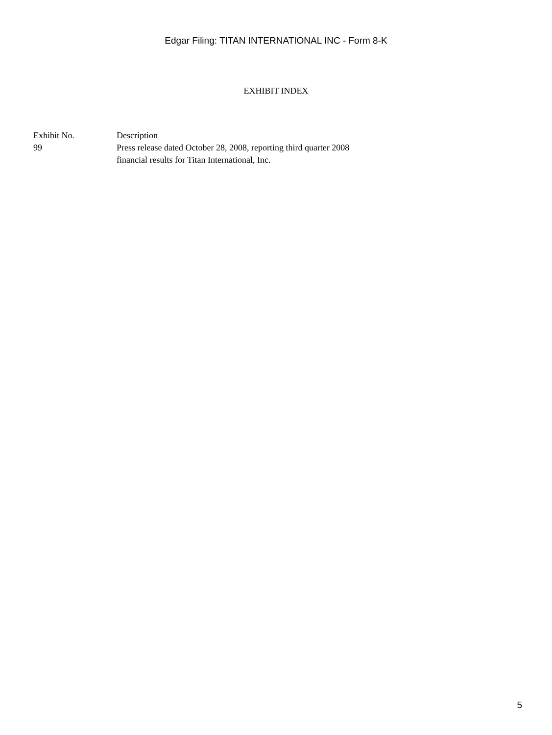Edgar Filing: TITAN INTERNATIONAL INC - Form 8-K
EXHIBIT INDEX
| Exhibit No. | Description |
| --- | --- |
| 99 | Press release dated October 28, 2008, reporting third quarter 2008 financial results for Titan International, Inc. |
5